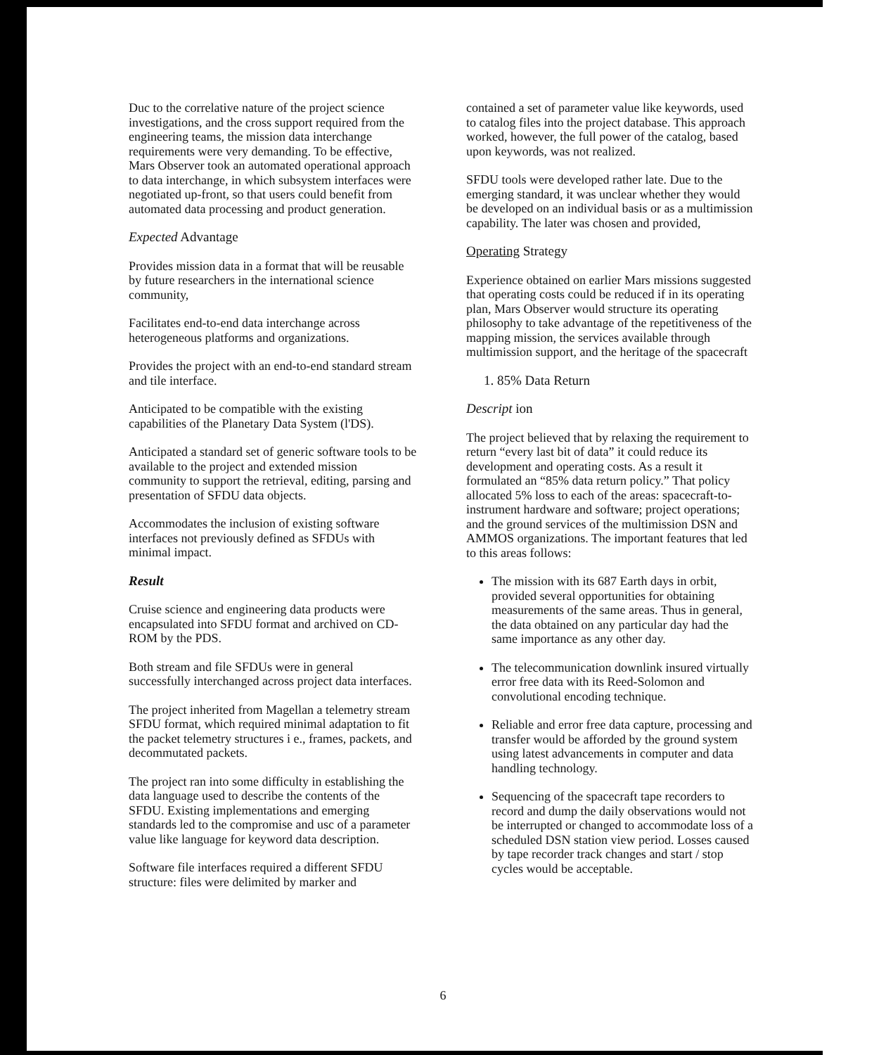Duc to the correlative nature of the project science investigations, and the cross support required from the engineering teams, the mission data interchange requirements were very demanding. To be effective, Mars Observer took an automated operational approach to data interchange, in which subsystem interfaces were negotiated up-front, so that users could benefit from automated data processing and product generation.
Expected Advantage
Provides mission data in a format that will be reusable by future researchers in the international science community,
Facilitates end-to-end data interchange across heterogeneous platforms and organizations.
Provides the project with an end-to-end standard stream and tile interface.
Anticipated to be compatible with the existing capabilities of the Planetary Data System (l'DS).
Anticipated a standard set of generic software tools to be available to the project and extended mission community to support the retrieval, editing, parsing and presentation of SFDU data objects.
Accommodates the inclusion of existing software interfaces not previously defined as SFDUs with minimal impact.
Result
Cruise science and engineering data products were encapsulated into SFDU format and archived on CD-ROM by the PDS.
Both stream and file SFDUs were in general successfully interchanged across project data interfaces.
The project inherited from Magellan a telemetry stream SFDU format, which required minimal adaptation to fit the packet telemetry structures i e., frames, packets, and decommutated packets.
The project ran into some difficulty in establishing the data language used to describe the contents of the SFDU. Existing implementations and emerging standards led to the compromise and usc of a parameter value like language for keyword data description.
Software file interfaces required a different SFDU structure: files were delimited by marker and
contained a set of parameter value like keywords, used to catalog files into the project database. This approach worked, however, the full power of the catalog, based upon keywords, was not realized.
SFDU tools were developed rather late. Due to the emerging standard, it was unclear whether they would be developed on an individual basis or as a multimission capability. The later was chosen and provided,
Operating Strategy
Experience obtained on earlier Mars missions suggested that operating costs could be reduced if in its operating plan, Mars Observer would structure its operating philosophy to take advantage of the repetitiveness of the mapping mission, the services available through multimission support, and the heritage of the spacecraft
1. 85% Data Return
Descript ion
The project believed that by relaxing the requirement to return “every last bit of data” it could reduce its development and operating costs. As a result it formulated an “85% data return policy.” That policy allocated 5% loss to each of the areas: spacecraft-to-instrument hardware and software; project operations; and the ground services of the multimission DSN and AMMOS organizations. The important features that led to this areas follows:
The mission with its 687 Earth days in orbit, provided several opportunities for obtaining measurements of the same areas. Thus in general, the data obtained on any particular day had the same importance as any other day.
The telecommunication downlink insured virtually error free data with its Reed-Solomon and convolutional encoding technique.
Reliable and error free data capture, processing and transfer would be afforded by the ground system using latest advancements in computer and data handling technology.
Sequencing of the spacecraft tape recorders to record and dump the daily observations would not be interrupted or changed to accommodate loss of a scheduled DSN station view period. Losses caused by tape recorder track changes and start / stop cycles would be acceptable.
6